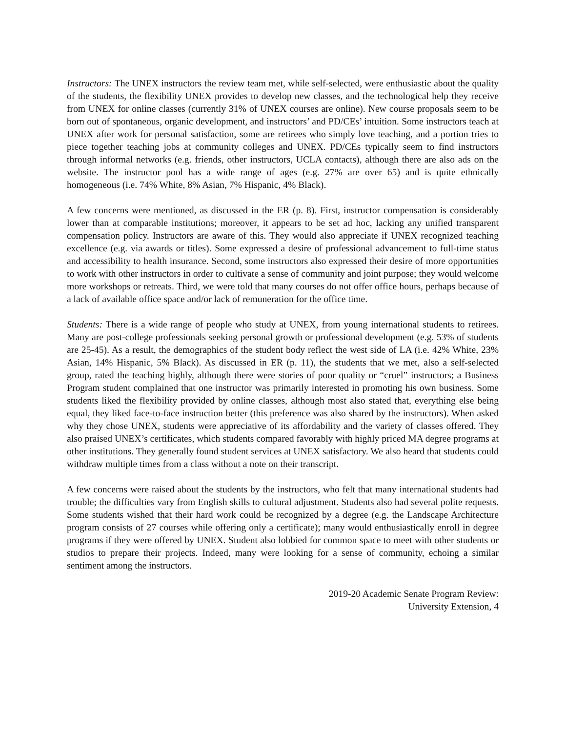Instructors: The UNEX instructors the review team met, while self-selected, were enthusiastic about the quality of the students, the flexibility UNEX provides to develop new classes, and the technological help they receive from UNEX for online classes (currently 31% of UNEX courses are online). New course proposals seem to be born out of spontaneous, organic development, and instructors’ and PD/CEs’ intuition. Some instructors teach at UNEX after work for personal satisfaction, some are retirees who simply love teaching, and a portion tries to piece together teaching jobs at community colleges and UNEX. PD/CEs typically seem to find instructors through informal networks (e.g. friends, other instructors, UCLA contacts), although there are also ads on the website. The instructor pool has a wide range of ages (e.g. 27% are over 65) and is quite ethnically homogeneous (i.e. 74% White, 8% Asian, 7% Hispanic, 4% Black).
A few concerns were mentioned, as discussed in the ER (p. 8). First, instructor compensation is considerably lower than at comparable institutions; moreover, it appears to be set ad hoc, lacking any unified transparent compensation policy. Instructors are aware of this. They would also appreciate if UNEX recognized teaching excellence (e.g. via awards or titles). Some expressed a desire of professional advancement to full-time status and accessibility to health insurance. Second, some instructors also expressed their desire of more opportunities to work with other instructors in order to cultivate a sense of community and joint purpose; they would welcome more workshops or retreats. Third, we were told that many courses do not offer office hours, perhaps because of a lack of available office space and/or lack of remuneration for the office time.
Students: There is a wide range of people who study at UNEX, from young international students to retirees. Many are post-college professionals seeking personal growth or professional development (e.g. 53% of students are 25-45). As a result, the demographics of the student body reflect the west side of LA (i.e. 42% White, 23% Asian, 14% Hispanic, 5% Black). As discussed in ER (p. 11), the students that we met, also a self-selected group, rated the teaching highly, although there were stories of poor quality or “cruel” instructors; a Business Program student complained that one instructor was primarily interested in promoting his own business. Some students liked the flexibility provided by online classes, although most also stated that, everything else being equal, they liked face-to-face instruction better (this preference was also shared by the instructors). When asked why they chose UNEX, students were appreciative of its affordability and the variety of classes offered. They also praised UNEX’s certificates, which students compared favorably with highly priced MA degree programs at other institutions. They generally found student services at UNEX satisfactory. We also heard that students could withdraw multiple times from a class without a note on their transcript.
A few concerns were raised about the students by the instructors, who felt that many international students had trouble; the difficulties vary from English skills to cultural adjustment. Students also had several polite requests. Some students wished that their hard work could be recognized by a degree (e.g. the Landscape Architecture program consists of 27 courses while offering only a certificate); many would enthusiastically enroll in degree programs if they were offered by UNEX. Student also lobbied for common space to meet with other students or studios to prepare their projects. Indeed, many were looking for a sense of community, echoing a similar sentiment among the instructors.
2019-20 Academic Senate Program Review:
University Extension, 4